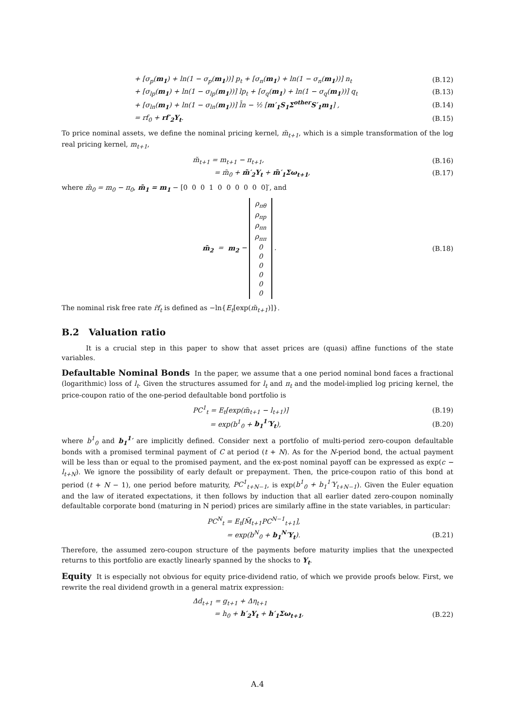+ [σ<sub>p</sub>(m<sub>1</sub>) + ln(1 − σ<sub>p</sub>(m<sub>1</sub>))] p<sub>t</sub> + [σ<sub>n</sub>(m<sub>1</sub>) + ln(1 − σ<sub>n</sub>(m<sub>1</sub>))] n<sub>t</sub> (B.12)
+ [σ<sub>lp</sub>(m<sub>1</sub>) + ln(1 − σ<sub>lp</sub>(m<sub>1</sub>))] lp<sub>t</sub> + [σ<sub>q</sub>(m<sub>1</sub>) + ln(1 − σ<sub>q</sub>(m<sub>1</sub>))] q<sub>t</sub> (B.13)
+ [σ<sub>ln</sub>(m<sub>1</sub>) + ln(1 − σ<sub>ln</sub>(m<sub>1</sub>))] l̄n − ½ [m′<sub>1</sub>S<sub>1</sub>Σ<sup>other</sup>S′<sub>1</sub>m<sub>1</sub>] , (B.14)
= rf<sub>0</sub> + rf′<sub>2</sub>Y<sub>t</sub>. (B.15)
To price nominal assets, we define the nominal pricing kernel, m̃<sub>t+1</sub>, which is a simple transformation of the log real pricing kernel, m<sub>t+1</sub>,
m̃<sub>t+1</sub> = m<sub>t+1</sub> − π<sub>t+1</sub>, (B.16)
= m̃<sub>0</sub> + m̃′<sub>2</sub>Y<sub>t</sub> + m̃′<sub>1</sub>Σω<sub>t+1</sub>, (B.17)
where m̃<sub>0</sub> = m<sub>0</sub> − π<sub>0</sub>, m̃<sub>1</sub> = m<sub>1</sub> − [0 0 0 1 0 0 0 0 0 0]′, and
m̃<sub>2</sub> = m<sub>2</sub> − ρ<sub>πθ</sub>
ρ<sub>πp</sub>
ρ<sub>πn</sub>
ρ<sub>ππ</sub>
0
0
0
0
0
0 . (B.18)
The nominal risk free rate r̃f<sub>t</sub> is defined as −ln{E<sub>t</sub>[exp(m̃<sub>t+1</sub>)]}.
B.2 Valuation ratio
It is a crucial step in this paper to show that asset prices are (quasi) affine functions of the state variables.
Defaultable Nominal Bonds In the paper, we assume that a one period nominal bond faces a fractional (logarithmic) loss of l<sub>t</sub>. Given the structures assumed for l<sub>t</sub> and π<sub>t</sub> and the model-implied log pricing kernel, the price-coupon ratio of the one-period defaultable bond portfolio is
PC<sup>1</sup><sub>t</sub> = E<sub>t</sub>[exp(m̃<sub>t+1</sub> − l<sub>t+1</sub>)] (B.19)
= exp(b<sup>1</sup><sub>0</sub> + b<sub>1</sub><sup>1</sup>′Y<sub>t</sub>), (B.20)
where b<sup>1</sup><sub>0</sub> and b<sub>1</sub><sup>1</sup>′ are implicitly defined. Consider next a portfolio of multi-period zero-coupon defaultable bonds with a promised terminal payment of C at period (t + N). As for the N-period bond, the actual payment will be less than or equal to the promised payment, and the ex-post nominal payoff can be expressed as exp(c − l<sub>t+N</sub>). We ignore the possibility of early default or prepayment. Then, the price-coupon ratio of this bond at period (t + N − 1), one period before maturity, PC<sup>1</sup><sub>t+N−1</sub>, is exp(b<sup>1</sup><sub>0</sub> + b<sub>1</sub><sup>1</sup>′Y<sub>t+N−1</sub>). Given the Euler equation and the law of iterated expectations, it then follows by induction that all earlier dated zero-coupon nominally defaultable corporate bond (maturing in N period) prices are similarly affine in the state variables, in particular:
PC<sup>N</sup><sub>t</sub> = E<sub>t</sub>[M̃<sub>t+1</sub>PC<sup>N−1</sup><sub>t+1</sub>],
= exp(b<sup>N</sup><sub>0</sub> + b<sub>1</sub><sup>N</sup>′Y<sub>t</sub>). (B.21)
Therefore, the assumed zero-coupon structure of the payments before maturity implies that the unexpected returns to this portfolio are exactly linearly spanned by the shocks to Y<sub>t</sub>.
Equity It is especially not obvious for equity price-dividend ratio, of which we provide proofs below. First, we rewrite the real dividend growth in a general matrix expression:
Δd<sub>t+1</sub> = g<sub>t+1</sub> + Δη<sub>t+1</sub>
= h<sub>0</sub> + h′<sub>2</sub>Y<sub>t</sub> + h′<sub>1</sub>Σω<sub>t+1</sub>, (B.22)
A.4